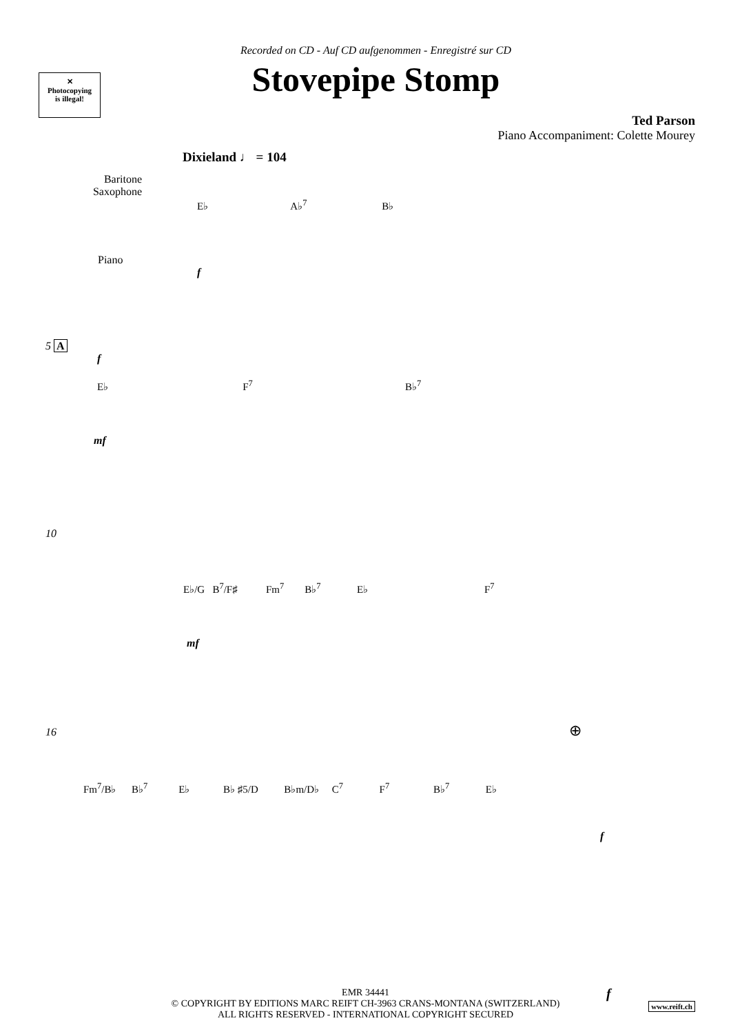Recorded on CD - Auf CD aufgenommen - Enregistré sur CD
Stovepipe Stomp
✕
Photocopying
is illegal!
Ted Parson
Piano Accompaniment: Colette Mourey
Dixieland ♩ = 104
Baritone Saxophone
E♭ A♭<sup>7</sup> B♭
Piano
f
5 A
f
E♭ F<sup>7</sup> B♭<sup>7</sup>
mf
10
E♭/G B<sup>7</sup>/F♯ Fm<sup>7</sup> B♭<sup>7</sup> E♭ F<sup>7</sup>
mf
16 ⊕
Fm<sup>7</sup>/B♭ B♭<sup>7</sup> E♭ B♭ ♯5/D B♭m/D♭ C<sup>7</sup> F<sup>7</sup> B♭<sup>7</sup> E♭
f
EMR 34441
© COPYRIGHT BY EDITIONS MARC REIFT CH-3963 CRANS-MONTANA (SWITZERLAND)
ALL RIGHTS RESERVED - INTERNATIONAL COPYRIGHT SECURED
f
www.reift.ch